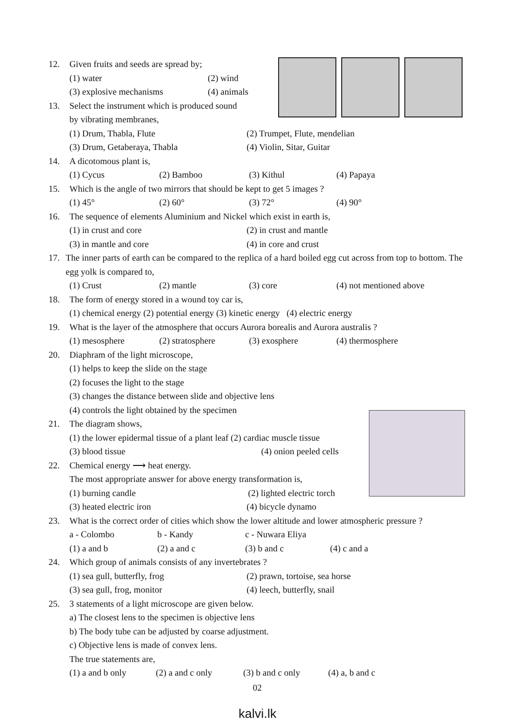12. Given fruits and seeds are spread by;
(1) water (2) wind
(3) explosive mechanisms (4) animals
13. Select the instrument which is produced sound
by vibrating membranes,
(1) Drum, Thabla, Flute (2) Trumpet, Flute, mendelian
(3) Drum, Getaberaya, Thabla (4) Violin, Sitar, Guitar
14. A dicotomous plant is,
(1) Cycus (2) Bamboo (3) Kithul (4) Papaya
15. Which is the angle of two mirrors that should be kept to get 5 images ?
(1) 45° (2) 60° (3) 72° (4) 90°
16. The sequence of elements Aluminium and Nickel which exist in earth is,
(1) in crust and core (2) in crust and mantle
(3) in mantle and core (4) in core and crust
17. The inner parts of earth can be compared to the replica of a hard boiled egg cut across from top to bottom. The egg yolk is compared to,
(1) Crust (2) mantle (3) core (4) not mentioned above
18. The form of energy stored in a wound toy car is,
(1) chemical energy (2) potential energy (3) kinetic energy (4) electric energy
19. What is the layer of the atmosphere that occurs Aurora borealis and Aurora australis ?
(1) mesosphere (2) stratosphere (3) exosphere (4) thermosphere
20. Diaphram of the light microscope,
(1) helps to keep the slide on the stage
(2) focuses the light to the stage
(3) changes the distance between slide and objective lens
(4) controls the light obtained by the specimen
21. The diagram shows,
(1) the lower epidermal tissue of a plant leaf (2) cardiac muscle tissue
(3) blood tissue (4) onion peeled cells
22. Chemical energy ⟶ heat energy.
The most appropriate answer for above energy transformation is,
(1) burning candle (2) lighted electric torch
(3) heated electric iron (4) bicycle dynamo
23. What is the correct order of cities which show the lower altitude and lower atmospheric pressure ?
a - Colombo b - Kandy c - Nuwara Eliya
(1) a and b (2) a and c (3) b and c (4) c and a
24. Which group of animals consists of any invertebrates ?
(1) sea gull, butterfly, frog (2) prawn, tortoise, sea horse
(3) sea gull, frog, monitor (4) leech, butterfly, snail
25. 3 statements of a light microscope are given below.
a) The closest lens to the specimen is objective lens
b) The body tube can be adjusted by coarse adjustment.
c) Objective lens is made of convex lens.
The true statements are,
(1) a and b only (2) a and c only (3) b and c only (4) a, b and c
02
kalvi.lk